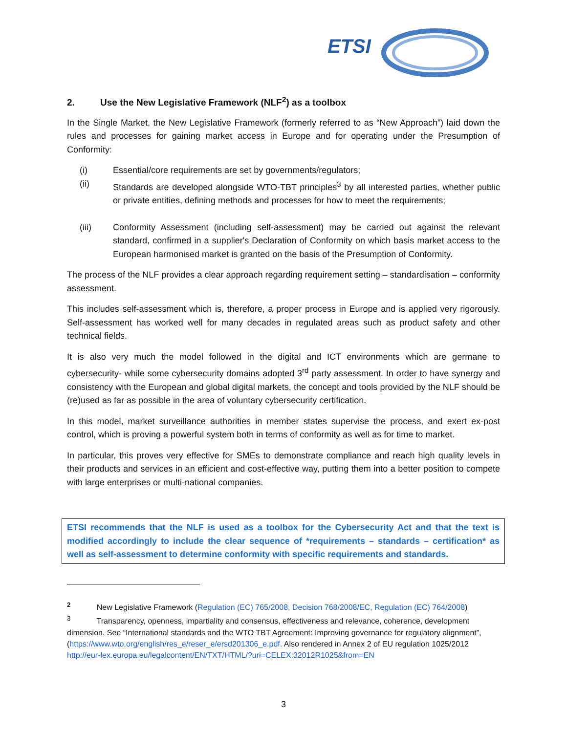ETSI
2. Use the New Legislative Framework (NLF<sup>2</sup>) as a toolbox
In the Single Market, the New Legislative Framework (formerly referred to as “New Approach”) laid down the rules and processes for gaining market access in Europe and for operating under the Presumption of Conformity:
(i) Essential/core requirements are set by governments/regulators;
(ii) Standards are developed alongside WTO-TBT principles<sup>3</sup> by all interested parties, whether public or private entities, defining methods and processes for how to meet the requirements;
(iii) Conformity Assessment (including self-assessment) may be carried out against the relevant standard, confirmed in a supplier's Declaration of Conformity on which basis market access to the European harmonised market is granted on the basis of the Presumption of Conformity.
The process of the NLF provides a clear approach regarding requirement setting – standardisation – conformity assessment.
This includes self-assessment which is, therefore, a proper process in Europe and is applied very rigorously. Self-assessment has worked well for many decades in regulated areas such as product safety and other technical fields.
It is also very much the model followed in the digital and ICT environments which are germane to cybersecurity- while some cybersecurity domains adopted 3<sup>rd</sup> party assessment. In order to have synergy and consistency with the European and global digital markets, the concept and tools provided by the NLF should be (re)used as far as possible in the area of voluntary cybersecurity certification.
In this model, market surveillance authorities in member states supervise the process, and exert ex-post control, which is proving a powerful system both in terms of conformity as well as for time to market.
In particular, this proves very effective for SMEs to demonstrate compliance and reach high quality levels in their products and services in an efficient and cost-effective way, putting them into a better position to compete with large enterprises or multi-national companies.
ETSI recommends that the NLF is used as a toolbox for the Cybersecurity Act and that the text is modified accordingly to include the clear sequence of *requirements – standards – certification* as well as self-assessment to determine conformity with specific requirements and standards.
<sup>2</sup> New Legislative Framework (Regulation (EC) 765/2008, Decision 768/2008/EC, Regulation (EC) 764/2008)
<sup>3</sup> Transparency, openness, impartiality and consensus, effectiveness and relevance, coherence, development dimension. See “International standards and the WTO TBT Agreement: Improving governance for regulatory alignment”, (https://www.wto.org/english/res_e/reser_e/ersd201306_e.pdf. Also rendered in Annex 2 of EU regulation 1025/2012
http://eur-lex.europa.eu/legalcontent/EN/TXT/HTML/?uri=CELEX:32012R1025&from=EN
3